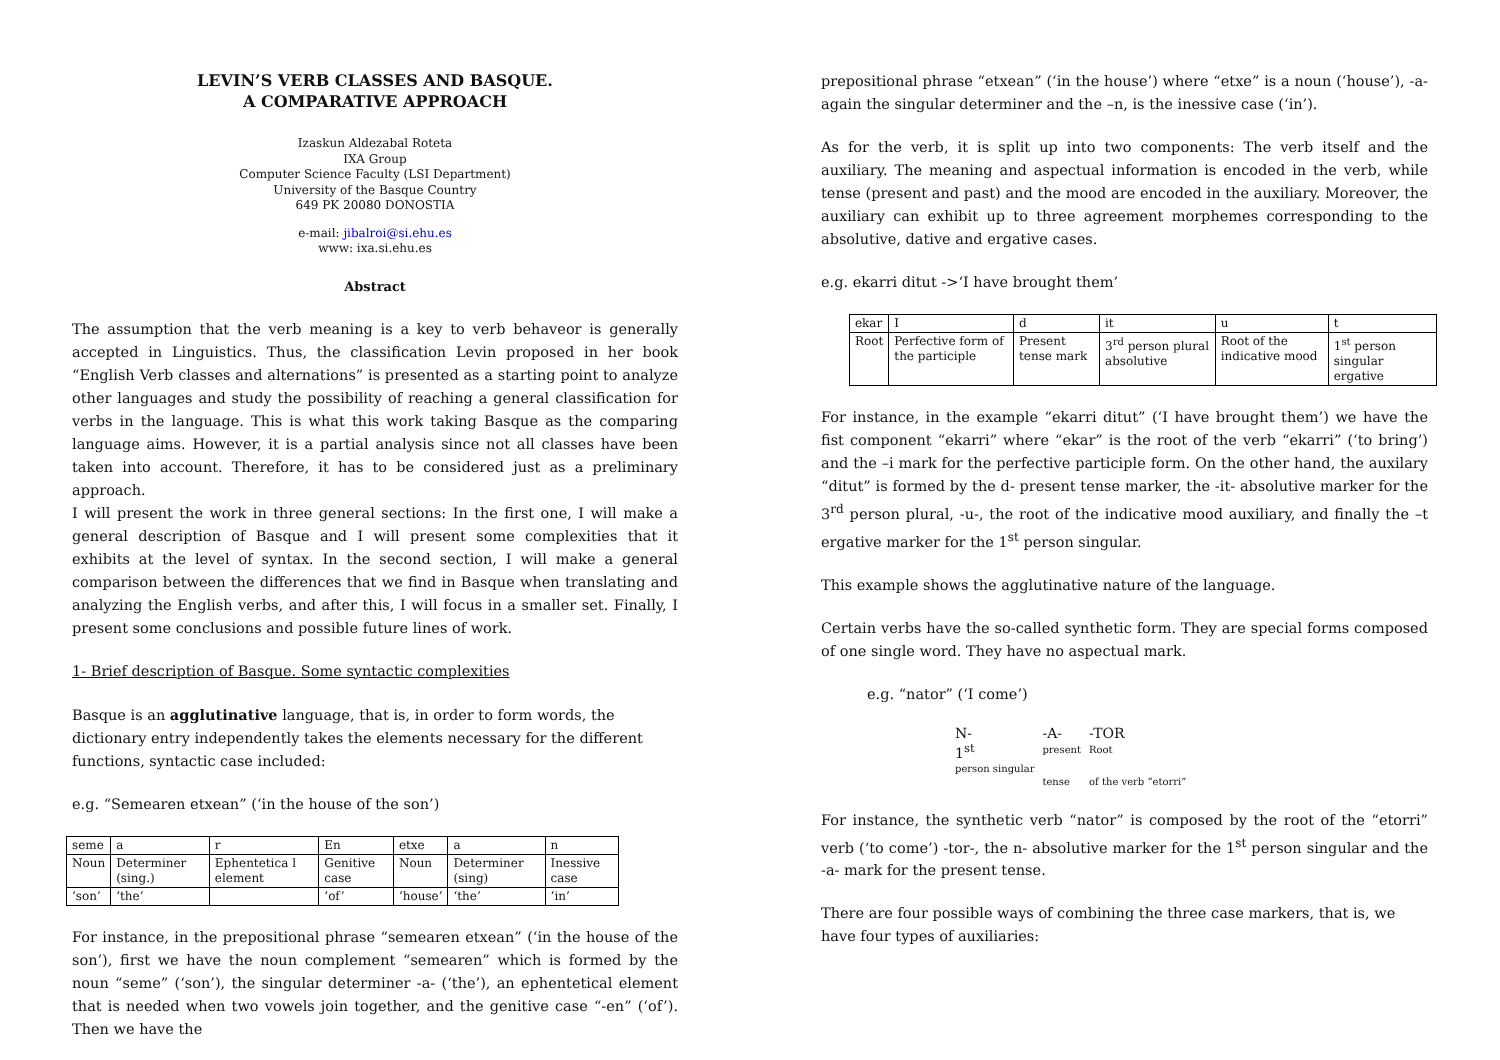LEVIN’S VERB CLASSES AND BASQUE.
A COMPARATIVE APPROACH
Izaskun Aldezabal Roteta
IXA Group
Computer Science Faculty (LSI Department)
University of the Basque Country
649 PK 20080 DONOSTIA
e-mail: jibalroi@si.ehu.es
www: ixa.si.ehu.es
Abstract
The assumption that the verb meaning is a key to verb behaveor is generally accepted in Linguistics. Thus, the classification Levin proposed in her book “English Verb classes and alternations” is presented as a starting point to analyze other languages and study the possibility of reaching a general classification for verbs in the language. This is what this work taking Basque as the comparing language aims. However, it is a partial analysis since not all classes have been taken into account. Therefore, it has to be considered just as a preliminary approach.
I will present the work in three general sections: In the first one, I will make a general description of Basque and I will present some complexities that it exhibits at the level of syntax. In the second section, I will make a general comparison between the differences that we find in Basque when translating and analyzing the English verbs, and after this, I will focus in a smaller set. Finally, I present some conclusions and possible future lines of work.
1- Brief description of Basque. Some syntactic complexities
Basque is an agglutinative language, that is, in order to form words, the dictionary entry independently takes the elements necessary for the different functions, syntactic case included:
e.g. “Semearen etxean” (‘in the house of the son’)
| seme | a | r | En | etxe | a | n |
| Noun | Determiner (sing.) | Ephentetica l element | Genitive case | Noun | Determiner (sing) | Inessive case |
| ‘son’ | ‘the’ | | ‘of’ | ‘house’ | ‘the’ | ‘in’ |
For instance, in the prepositional phrase “semearen etxean” (‘in the house of the son’), first we have the noun complement “semearen” which is formed by the noun “seme” (‘son’), the singular determiner -a- (‘the’), an ephentetical element that is needed when two vowels join together, and the genitive case “-en” (‘of’). Then we have the
prepositional phrase “etxean” (‘in the house’) where “etxe” is a noun (‘house’), -a- again the singular determiner and the –n, is the inessive case (‘in’).
As for the verb, it is split up into two components: The verb itself and the auxiliary. The meaning and aspectual information is encoded in the verb, while tense (present and past) and the mood are encoded in the auxiliary. Moreover, the auxiliary can exhibit up to three agreement morphemes corresponding to the absolutive, dative and ergative cases.
e.g. ekarri ditut ->‘I have brought them’
| ekar | I | d | it | u | t |
| Root | Perfective form of the participle | Present tense mark | 3<sup>rd</sup> person plural absolutive | Root of the indicative mood | 1<sup>st</sup> person singular ergative |
For instance, in the example “ekarri ditut” (‘I have brought them’) we have the fist component “ekarri” where “ekar” is the root of the verb “ekarri” (‘to bring’) and the –i mark for the perfective participle form. On the other hand, the auxilary “ditut” is formed by the d- present tense marker, the -it- absolutive marker for the 3<sup>rd</sup> person plural, -u-, the root of the indicative mood auxiliary, and finally the –t ergative marker for the 1<sup>st</sup> person singular.
This example shows the agglutinative nature of the language.
Certain verbs have the so-called synthetic form. They are special forms composed of one single word. They have no aspectual mark.
e.g. “nator” (‘I come’)
| N- 1<sup>st</sup> person singular | -A- present tense | -TOR Root of the verb “etorri” |
For instance, the synthetic verb “nator” is composed by the root of the “etorri” verb (‘to come’) -tor-, the n- absolutive marker for the 1<sup>st</sup> person singular and the -a- mark for the present tense.
There are four possible ways of combining the three case markers, that is, we have four types of auxiliaries: